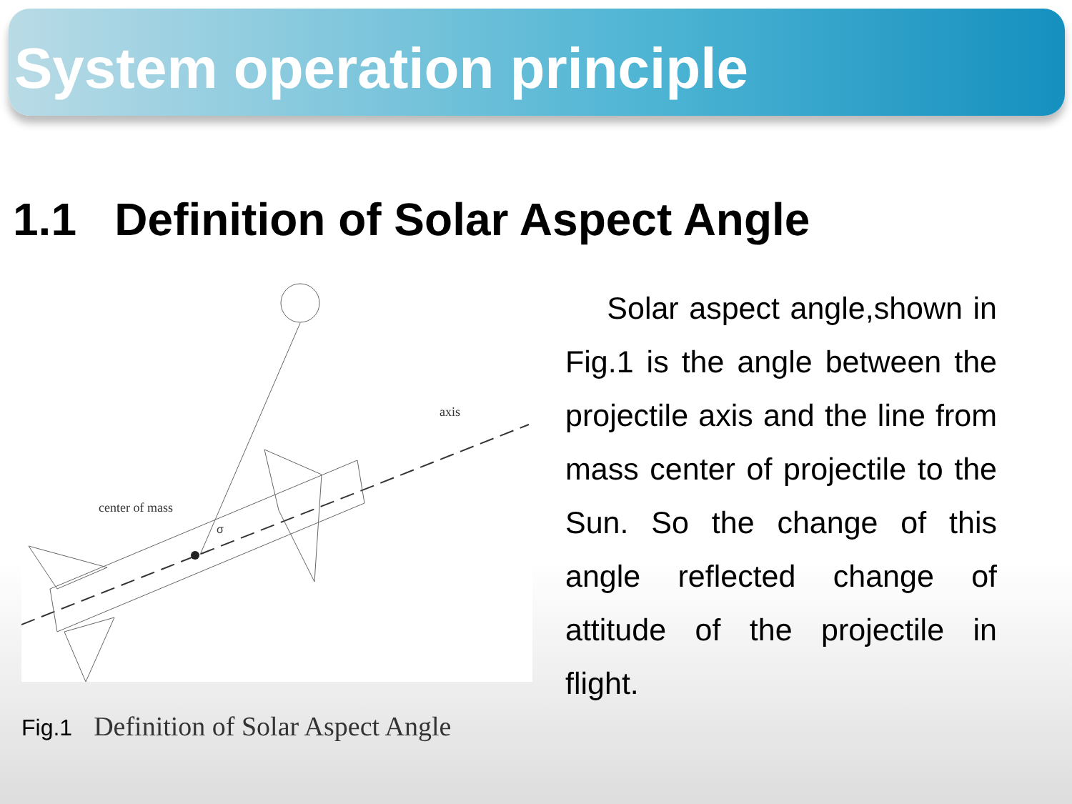System operation principle
1.1 Definition of Solar Aspect Angle
center of mass
axis
σ
Fig.1 Definition of Solar Aspect Angle
Solar aspect angle,shown in Fig.1 is the angle between the projectile axis and the line from mass center of projectile to the Sun. So the change of this angle reflected change of attitude of the projectile in flight.